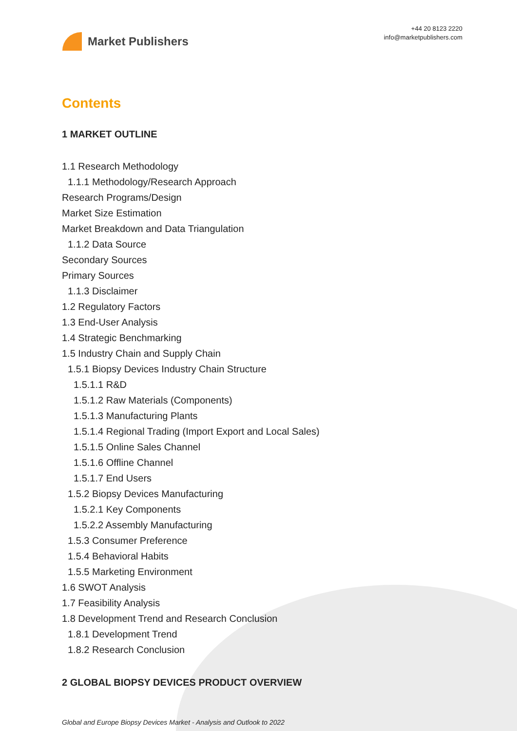Market Publishers
+44 20 8123 2220
info@marketpublishers.com
Contents
1 MARKET OUTLINE
1.1 Research Methodology
1.1.1 Methodology/Research Approach
Research Programs/Design
Market Size Estimation
Market Breakdown and Data Triangulation
1.1.2 Data Source
Secondary Sources
Primary Sources
1.1.3 Disclaimer
1.2 Regulatory Factors
1.3 End-User Analysis
1.4 Strategic Benchmarking
1.5 Industry Chain and Supply Chain
1.5.1 Biopsy Devices Industry Chain Structure
1.5.1.1 R&D
1.5.1.2 Raw Materials (Components)
1.5.1.3 Manufacturing Plants
1.5.1.4 Regional Trading (Import Export and Local Sales)
1.5.1.5 Online Sales Channel
1.5.1.6 Offline Channel
1.5.1.7 End Users
1.5.2 Biopsy Devices Manufacturing
1.5.2.1 Key Components
1.5.2.2 Assembly Manufacturing
1.5.3 Consumer Preference
1.5.4 Behavioral Habits
1.5.5 Marketing Environment
1.6 SWOT Analysis
1.7 Feasibility Analysis
1.8 Development Trend and Research Conclusion
1.8.1 Development Trend
1.8.2 Research Conclusion
2 GLOBAL BIOPSY DEVICES PRODUCT OVERVIEW
Global and Europe Biopsy Devices Market - Analysis and Outlook to 2022